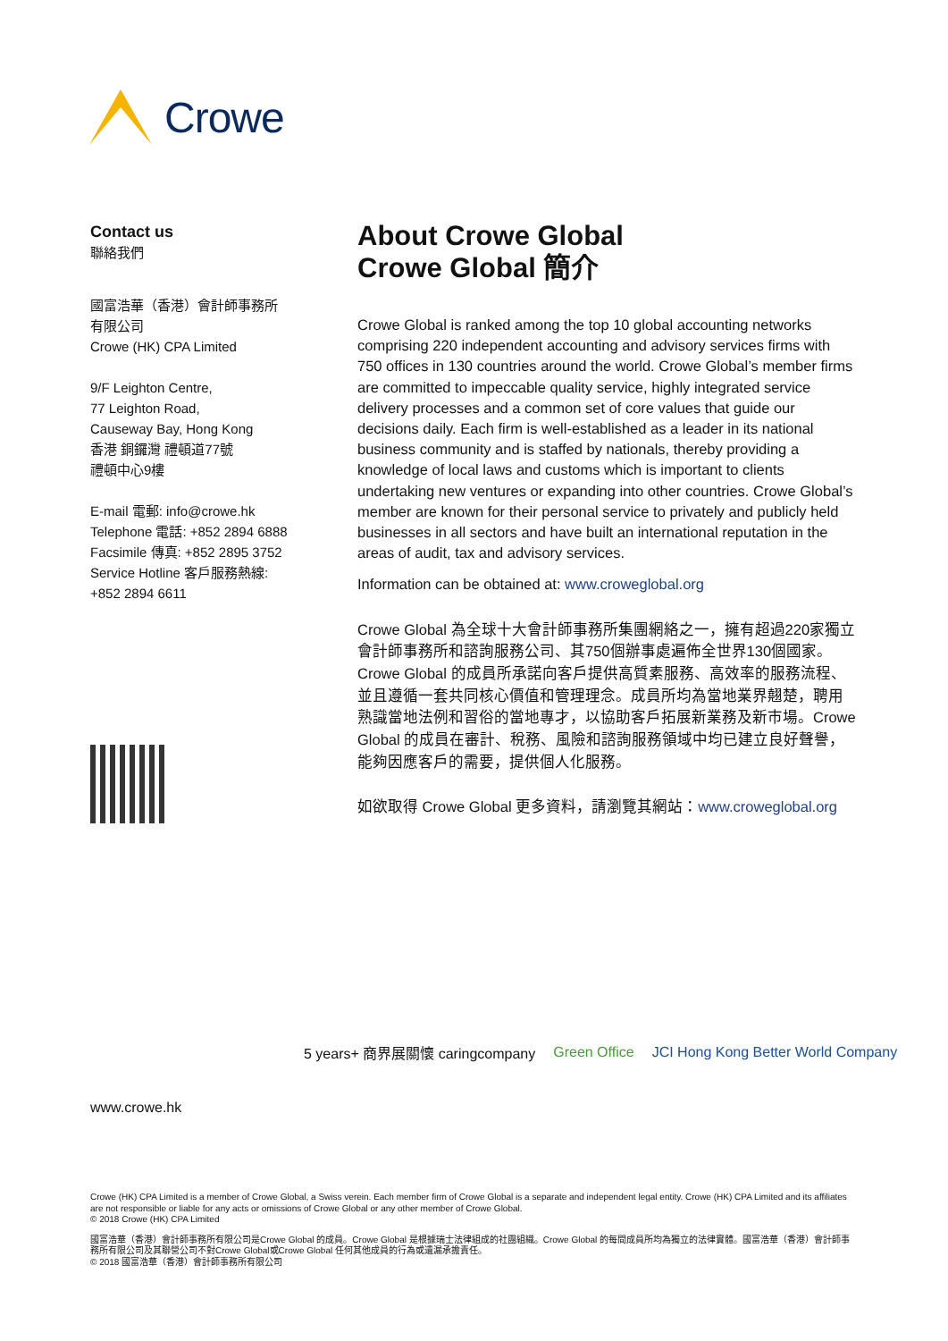Crowe
Contact us
聯絡我們
國富浩華（香港）會計師事務所
有限公司
Crowe (HK) CPA Limited
9/F Leighton Centre,
77 Leighton Road,
Causeway Bay, Hong Kong
香港 銅鑼灣 禮頓道77號
禮頓中心9樓
E-mail 電郵: info@crowe.hk
Telephone 電話: +852 2894 6888
Facsimile 傳真: +852 2895 3752
Service Hotline 客戶服務熱線:
+852 2894 6611
About Crowe Global
Crowe Global 簡介
Crowe Global is ranked among the top 10 global accounting networks comprising 220 independent accounting and advisory services firms with 750 offices in 130 countries around the world. Crowe Global’s member firms are committed to impeccable quality service, highly integrated service delivery processes and a common set of core values that guide our decisions daily. Each firm is well-established as a leader in its national business community and is staffed by nationals, thereby providing a knowledge of local laws and customs which is important to clients undertaking new ventures or expanding into other countries. Crowe Global’s member are known for their personal service to privately and publicly held businesses in all sectors and have built an international reputation in the areas of audit, tax and advisory services.
Information can be obtained at: www.croweglobal.org
Crowe Global 為全球十大會計師事務所集團網絡之一，擁有超過220家獨立會計師事務所和諮詢服務公司、其750個辦事處遍佈全世界130個國家。Crowe Global 的成員所承諾向客戶提供高質素服務、高效率的服務流程、並且遵循一套共同核心價值和管理理念。成員所均為當地業界翹楚，聘用熟識當地法例和習俗的當地專才，以協助客戶拓展新業務及新市場。Crowe Global 的成員在審計、稅務、風險和諮詢服務領域中均已建立良好聲譽，能夠因應客戶的需要，提供個人化服務。
如欲取得 Crowe Global 更多資料，請瀏覽其網站：www.croweglobal.org
www.crowe.hk
5 years+ 商界展關懷 caringcompany Green Office JCI Hong Kong Better World Company
Crowe (HK) CPA Limited is a member of Crowe Global, a Swiss verein. Each member firm of Crowe Global is a separate and independent legal entity. Crowe (HK) CPA Limited and its affiliates are not responsible or liable for any acts or omissions of Crowe Global or any other member of Crowe Global.
© 2018 Crowe (HK) CPA Limited
國富浩華（香港）會計師事務所有限公司是Crowe Global 的成員。Crowe Global 是根據瑞士法律組成的社團組織。Crowe Global 的每間成員所均為獨立的法律實體。國富浩華（香港）會計師事務所有限公司及其聯營公司不對Crowe Global或Crowe Global 任何其他成員的行為或遺漏承擔責任。
© 2018 國富浩華（香港）會計師事務所有限公司